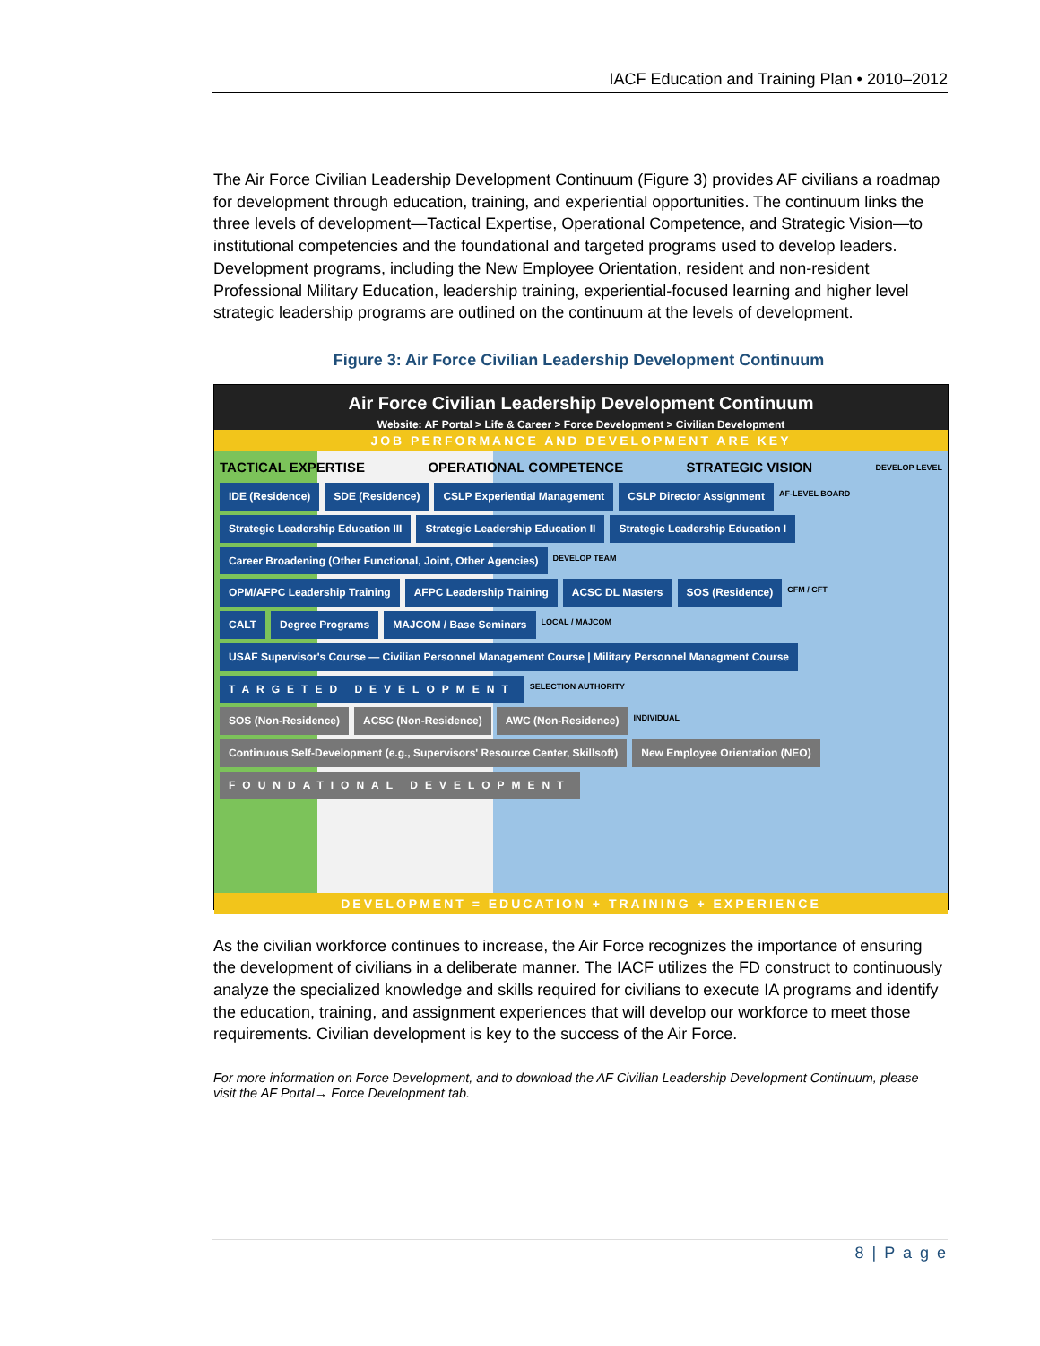IACF Education and Training Plan • 2010–2012
The Air Force Civilian Leadership Development Continuum (Figure 3) provides AF civilians a roadmap for development through education, training, and experiential opportunities. The continuum links the three levels of development—Tactical Expertise, Operational Competence, and Strategic Vision—to institutional competencies and the foundational and targeted programs used to develop leaders. Development programs, including the New Employee Orientation, resident and non-resident Professional Military Education, leadership training, experiential-focused learning and higher level strategic leadership programs are outlined on the continuum at the levels of development.
Figure 3: Air Force Civilian Leadership Development Continuum
Air Force Civilian Leadership Development Continuum
Website: AF Portal > Life & Career > Force Development > Civilian Development
JOB PERFORMANCE AND DEVELOPMENT ARE KEY
TACTICAL EXPERTISE OPERATIONAL COMPETENCE STRATEGIC VISION DEVELOP LEVEL
IDE (Residence) SDE (Residence) CSLP Experiential Management CSLP Director Assignment AF-LEVEL BOARD
Strategic Leadership Education III Strategic Leadership Education II Strategic Leadership Education I
Career Broadening (Other Functional, Joint, Other Agencies) DEVELOP TEAM
OPM/AFPC Leadership Training AFPC Leadership Training ACSC DL Masters SOS (Residence) CFM / CFT
CALT Degree Programs MAJCOM / Base Seminars LOCAL / MAJCOM
USAF Supervisor's Course — Civilian Personnel Management Course | Military Personnel Managment Course
TARGETED DEVELOPMENT SELECTION AUTHORITY
SOS (Non-Residence) ACSC (Non-Residence) AWC (Non-Residence) INDIVIDUAL
Continuous Self-Development (e.g., Supervisors' Resource Center, Skillsoft) New Employee Orientation (NEO)
FOUNDATIONAL DEVELOPMENT
DEVELOPMENT = EDUCATION + TRAINING + EXPERIENCE
As the civilian workforce continues to increase, the Air Force recognizes the importance of ensuring the development of civilians in a deliberate manner. The IACF utilizes the FD construct to continuously analyze the specialized knowledge and skills required for civilians to execute IA programs and identify the education, training, and assignment experiences that will develop our workforce to meet those requirements. Civilian development is key to the success of the Air Force.
For more information on Force Development, and to download the AF Civilian Leadership Development Continuum, please visit the AF Portal→ Force Development tab.
8 | P a g e